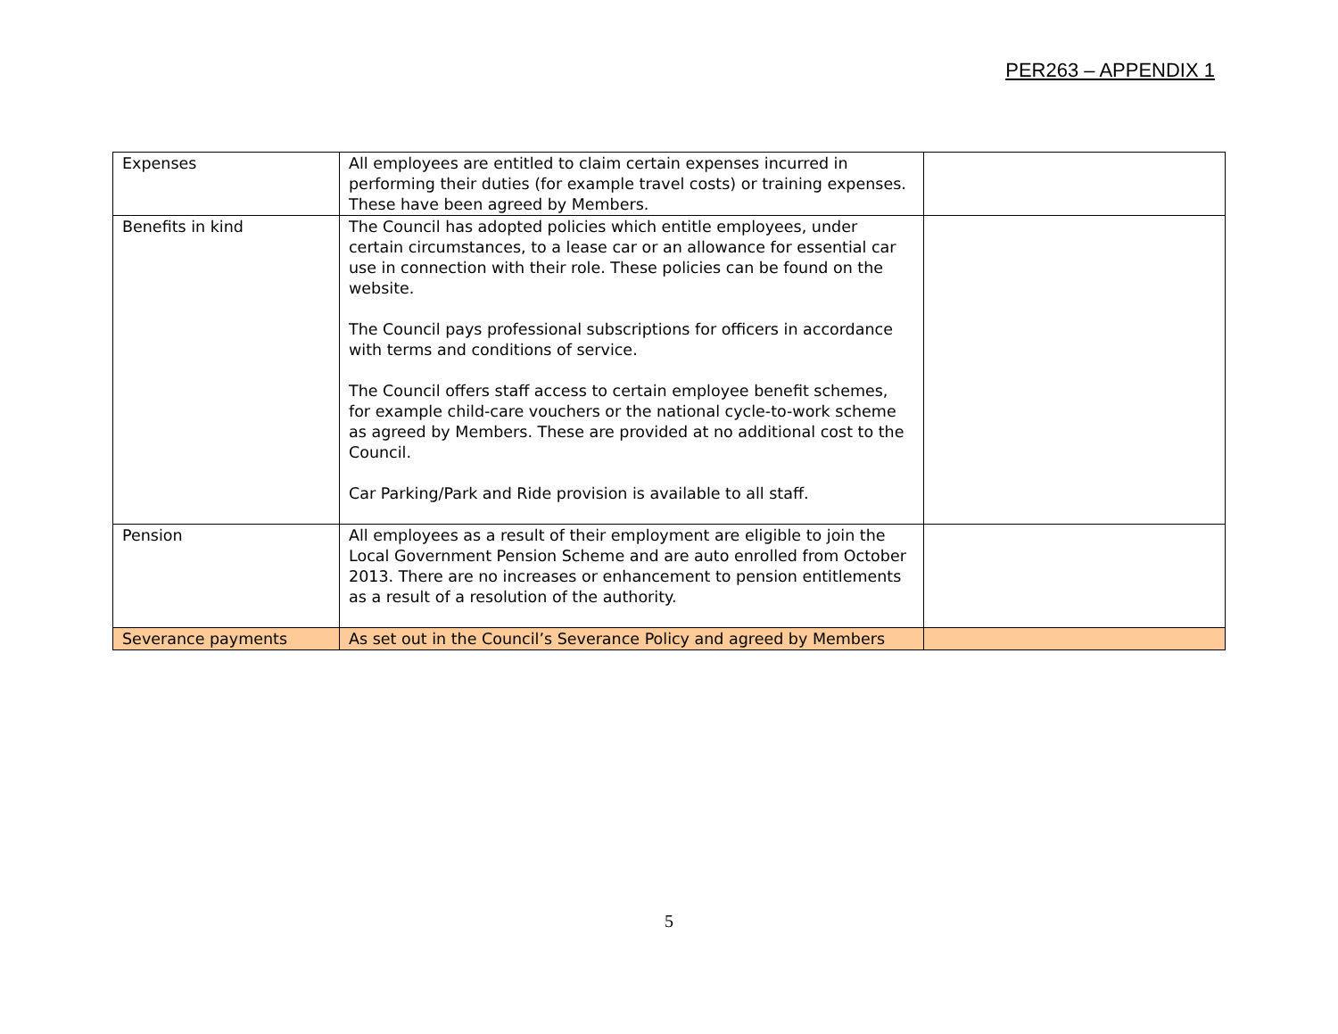PER263 – APPENDIX 1
| Expenses | All employees are entitled to claim certain expenses incurred in performing their duties (for example travel costs) or training expenses. These have been agreed by Members. | |
| Benefits in kind | The Council has adopted policies which entitle employees, under certain circumstances, to a lease car or an allowance for essential car use in connection with their role. These policies can be found on the website. The Council pays professional subscriptions for officers in accordance with terms and conditions of service. The Council offers staff access to certain employee benefit schemes, for example child-care vouchers or the national cycle-to-work scheme as agreed by Members. These are provided at no additional cost to the Council. Car Parking/Park and Ride provision is available to all staff. | |
| Pension | All employees as a result of their employment are eligible to join the Local Government Pension Scheme and are auto enrolled from October 2013. There are no increases or enhancement to pension entitlements as a result of a resolution of the authority. | |
| Severance payments | As set out in the Council’s Severance Policy and agreed by Members | |
5